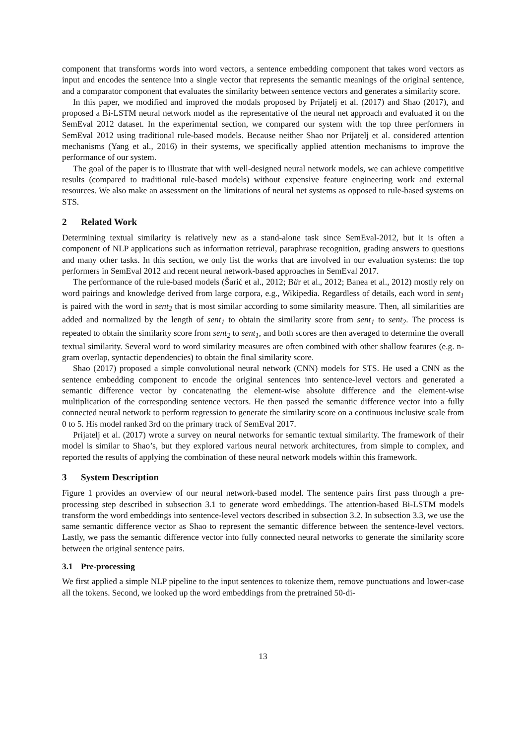component that transforms words into word vectors, a sentence embedding component that takes word vectors as input and encodes the sentence into a single vector that represents the semantic meanings of the original sentence, and a comparator component that evaluates the similarity between sentence vectors and generates a similarity score.
In this paper, we modified and improved the modals proposed by Prijatelj et al. (2017) and Shao (2017), and proposed a Bi-LSTM neural network model as the representative of the neural net approach and evaluated it on the SemEval 2012 dataset. In the experimental section, we compared our system with the top three performers in SemEval 2012 using traditional rule-based models. Because neither Shao nor Prijatelj et al. considered attention mechanisms (Yang et al., 2016) in their systems, we specifically applied attention mechanisms to improve the performance of our system.
The goal of the paper is to illustrate that with well-designed neural network models, we can achieve competitive results (compared to traditional rule-based models) without expensive feature engineering work and external resources. We also make an assessment on the limitations of neural net systems as opposed to rule-based systems on STS.
2 Related Work
Determining textual similarity is relatively new as a stand-alone task since SemEval-2012, but it is often a component of NLP applications such as information retrieval, paraphrase recognition, grading answers to questions and many other tasks. In this section, we only list the works that are involved in our evaluation systems: the top performers in SemEval 2012 and recent neural network-based approaches in SemEval 2017.
The performance of the rule-based models (Šarić et al., 2012; Bär et al., 2012; Banea et al., 2012) mostly rely on word pairings and knowledge derived from large corpora, e.g., Wikipedia. Regardless of details, each word in sent<sub>1</sub> is paired with the word in sent<sub>2</sub> that is most similar according to some similarity measure. Then, all similarities are added and normalized by the length of sent<sub>1</sub> to obtain the similarity score from sent<sub>1</sub> to sent<sub>2</sub>. The process is repeated to obtain the similarity score from sent<sub>2</sub> to sent<sub>1</sub>, and both scores are then averaged to determine the overall textual similarity. Several word to word similarity measures are often combined with other shallow features (e.g. n-gram overlap, syntactic dependencies) to obtain the final similarity score.
Shao (2017) proposed a simple convolutional neural network (CNN) models for STS. He used a CNN as the sentence embedding component to encode the original sentences into sentence-level vectors and generated a semantic difference vector by concatenating the element-wise absolute difference and the element-wise multiplication of the corresponding sentence vectors. He then passed the semantic difference vector into a fully connected neural network to perform regression to generate the similarity score on a continuous inclusive scale from 0 to 5. His model ranked 3rd on the primary track of SemEval 2017.
Prijatelj et al. (2017) wrote a survey on neural networks for semantic textual similarity. The framework of their model is similar to Shao’s, but they explored various neural network architectures, from simple to complex, and reported the results of applying the combination of these neural network models within this framework.
3 System Description
Figure 1 provides an overview of our neural network-based model. The sentence pairs first pass through a pre-processing step described in subsection 3.1 to generate word embeddings. The attention-based Bi-LSTM models transform the word embeddings into sentence-level vectors described in subsection 3.2. In subsection 3.3, we use the same semantic difference vector as Shao to represent the semantic difference between the sentence-level vectors. Lastly, we pass the semantic difference vector into fully connected neural networks to generate the similarity score between the original sentence pairs.
3.1 Pre-processing
We first applied a simple NLP pipeline to the input sentences to tokenize them, remove punctuations and lower-case all the tokens. Second, we looked up the word embeddings from the pretrained 50-di-
13